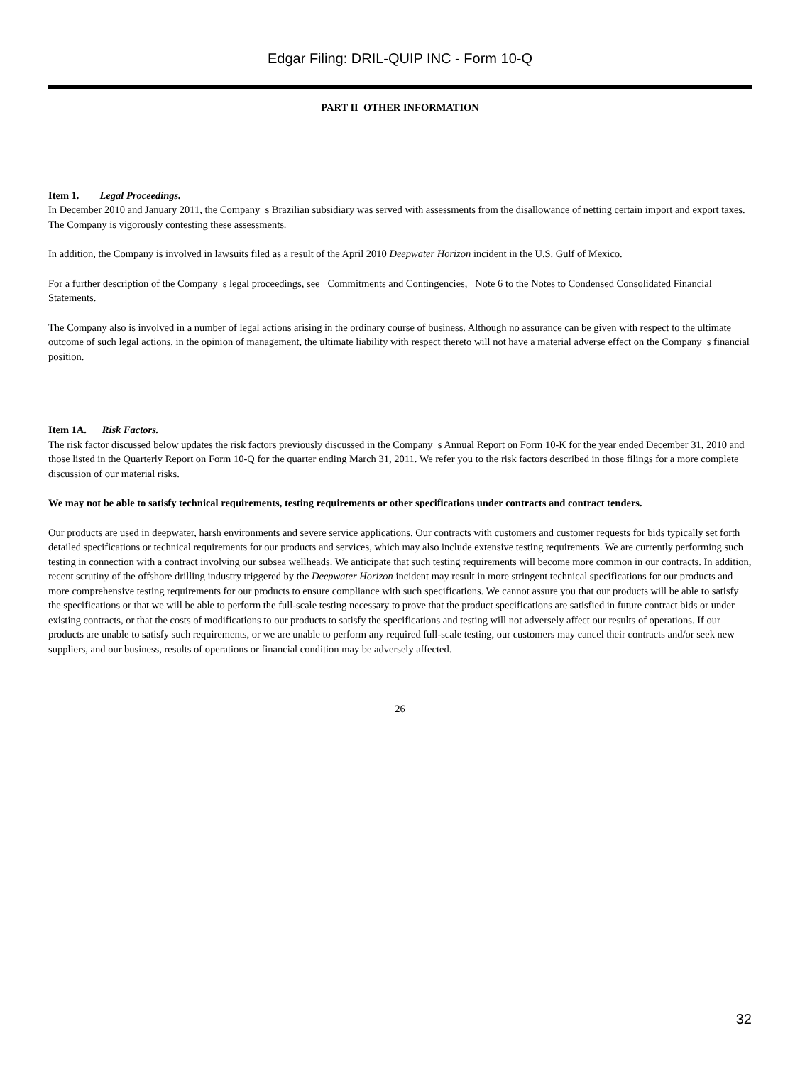Edgar Filing: DRIL-QUIP INC - Form 10-Q
PART II OTHER INFORMATION
Item 1. Legal Proceedings.
In December 2010 and January 2011, the Company s Brazilian subsidiary was served with assessments from the disallowance of netting certain import and export taxes. The Company is vigorously contesting these assessments.
In addition, the Company is involved in lawsuits filed as a result of the April 2010 Deepwater Horizon incident in the U.S. Gulf of Mexico.
For a further description of the Company s legal proceedings, see Commitments and Contingencies, Note 6 to the Notes to Condensed Consolidated Financial Statements.
The Company also is involved in a number of legal actions arising in the ordinary course of business. Although no assurance can be given with respect to the ultimate outcome of such legal actions, in the opinion of management, the ultimate liability with respect thereto will not have a material adverse effect on the Company s financial position.
Item 1A. Risk Factors.
The risk factor discussed below updates the risk factors previously discussed in the Company s Annual Report on Form 10-K for the year ended December 31, 2010 and those listed in the Quarterly Report on Form 10-Q for the quarter ending March 31, 2011. We refer you to the risk factors described in those filings for a more complete discussion of our material risks.
We may not be able to satisfy technical requirements, testing requirements or other specifications under contracts and contract tenders.
Our products are used in deepwater, harsh environments and severe service applications. Our contracts with customers and customer requests for bids typically set forth detailed specifications or technical requirements for our products and services, which may also include extensive testing requirements. We are currently performing such testing in connection with a contract involving our subsea wellheads. We anticipate that such testing requirements will become more common in our contracts. In addition, recent scrutiny of the offshore drilling industry triggered by the Deepwater Horizon incident may result in more stringent technical specifications for our products and more comprehensive testing requirements for our products to ensure compliance with such specifications. We cannot assure you that our products will be able to satisfy the specifications or that we will be able to perform the full-scale testing necessary to prove that the product specifications are satisfied in future contract bids or under existing contracts, or that the costs of modifications to our products to satisfy the specifications and testing will not adversely affect our results of operations. If our products are unable to satisfy such requirements, or we are unable to perform any required full-scale testing, our customers may cancel their contracts and/or seek new suppliers, and our business, results of operations or financial condition may be adversely affected.
26
32